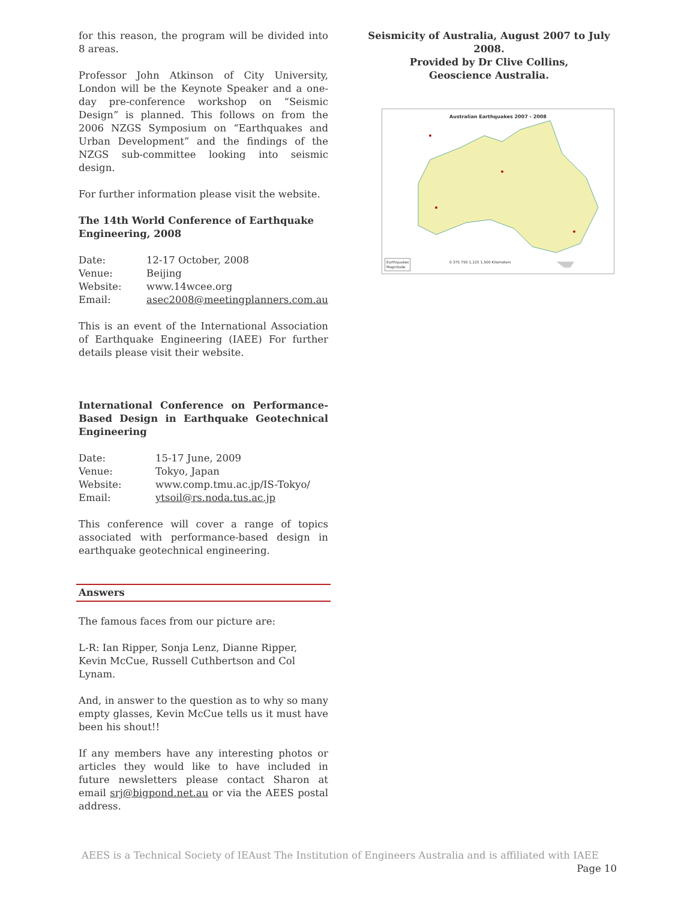for this reason, the program will be divided into 8 areas.
Professor John Atkinson of City University, London will be the Keynote Speaker and a one-day pre-conference workshop on “Seismic Design” is planned. This follows on from the 2006 NZGS Symposium on “Earthquakes and Urban Development” and the findings of the NZGS sub-committee looking into seismic design.
For further information please visit the website.
The 14th World Conference of Earthquake Engineering, 2008
| Date: | 12-17 October, 2008 |
| Venue: | Beijing |
| Website: | www.14wcee.org |
| Email: | asec2008@meetingplanners.com.au |
This is an event of the International Association of Earthquake Engineering (IAEE) For further details please visit their website.
International Conference on Performance-Based Design in Earthquake Geotechnical Engineering
| Date: | 15-17 June, 2009 |
| Venue: | Tokyo, Japan |
| Website: | www.comp.tmu.ac.jp/IS-Tokyo/ |
| Email: | ytsoil@rs.noda.tus.ac.jp |
This conference will cover a range of topics associated with performance-based design in earthquake geotechnical engineering.
Answers
The famous faces from our picture are:
L-R: Ian Ripper, Sonja Lenz, Dianne Ripper,
Kevin McCue, Russell Cuthbertson and Col Lynam.
And, in answer to the question as to why so many empty glasses, Kevin McCue tells us it must have been his shout!!
If any members have any interesting photos or articles they would like to have included in future newsletters please contact Sharon at email srj@bigpond.net.au or via the AEES postal address.
Seismicity of Australia, August 2007 to July 2008.
Provided by Dr Clive Collins,
Geoscience Australia.
Australian Earthquakes 2007 - 2008
Earthquakes
Magnitude
0 375 750 1,125 1,500 Kilometers
AEES is a Technical Society of IEAust The Institution of Engineers Australia and is affiliated with IAEE Page 10